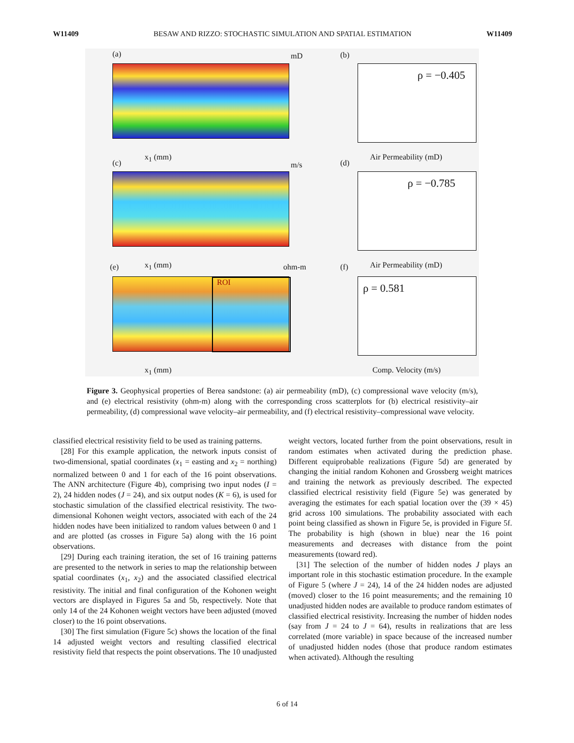W11409 BESAW AND RIZZO: STOCHASTIC SIMULATION AND SPATIAL ESTIMATION W11409
(a) mD (b)
x<sub>1</sub> (mm)
ρ = −0.405
Air Permeability (mD)
(c) m/s (d)
x<sub>1</sub> (mm)
ρ = −0.785
Air Permeability (mD)
(e) ohm-m (f)
ROI
x<sub>1</sub> (mm)
ρ = 0.581
Comp. Velocity (m/s)
Figure 3. Geophysical properties of Berea sandstone: (a) air permeability (mD), (c) compressional wave velocity (m/s), and (e) electrical resistivity (ohm-m) along with the corresponding cross scatterplots for (b) electrical resistivity–air permeability, (d) compressional wave velocity–air permeability, and (f) electrical resistivity–compressional wave velocity.
classified electrical resistivity field to be used as training patterns.
[28] For this example application, the network inputs consist of two-dimensional, spatial coordinates (x<sub>1</sub> = easting and x<sub>2</sub> = northing) normalized between 0 and 1 for each of the 16 point observations. The ANN architecture (Figure 4b), comprising two input nodes (I = 2), 24 hidden nodes (J = 24), and six output nodes (K = 6), is used for stochastic simulation of the classified electrical resistivity. The two-dimensional Kohonen weight vectors, associated with each of the 24 hidden nodes have been initialized to random values between 0 and 1 and are plotted (as crosses in Figure 5a) along with the 16 point observations.
[29] During each training iteration, the set of 16 training patterns are presented to the network in series to map the relationship between spatial coordinates (x<sub>1</sub>, x<sub>2</sub>) and the associated classified electrical resistivity. The initial and final configuration of the Kohonen weight vectors are displayed in Figures 5a and 5b, respectively. Note that only 14 of the 24 Kohonen weight vectors have been adjusted (moved closer) to the 16 point observations.
[30] The first simulation (Figure 5c) shows the location of the final 14 adjusted weight vectors and resulting classified electrical resistivity field that respects the point observations. The 10 unadjusted weight vectors, located further from the point observations, result in random estimates when activated during the prediction phase. Different equiprobable realizations (Figure 5d) are generated by changing the initial random Kohonen and Grossberg weight matrices and training the network as previously described. The expected classified electrical resistivity field (Figure 5e) was generated by averaging the estimates for each spatial location over the (39 × 45) grid across 100 simulations. The probability associated with each point being classified as shown in Figure 5e, is provided in Figure 5f. The probability is high (shown in blue) near the 16 point measurements and decreases with distance from the point measurements (toward red).
[31] The selection of the number of hidden nodes J plays an important role in this stochastic estimation procedure. In the example of Figure 5 (where J = 24), 14 of the 24 hidden nodes are adjusted (moved) closer to the 16 point measurements; and the remaining 10 unadjusted hidden nodes are available to produce random estimates of classified electrical resistivity. Increasing the number of hidden nodes (say from J = 24 to J = 64), results in realizations that are less correlated (more variable) in space because of the increased number of unadjusted hidden nodes (those that produce random estimates when activated). Although the resulting
6 of 14